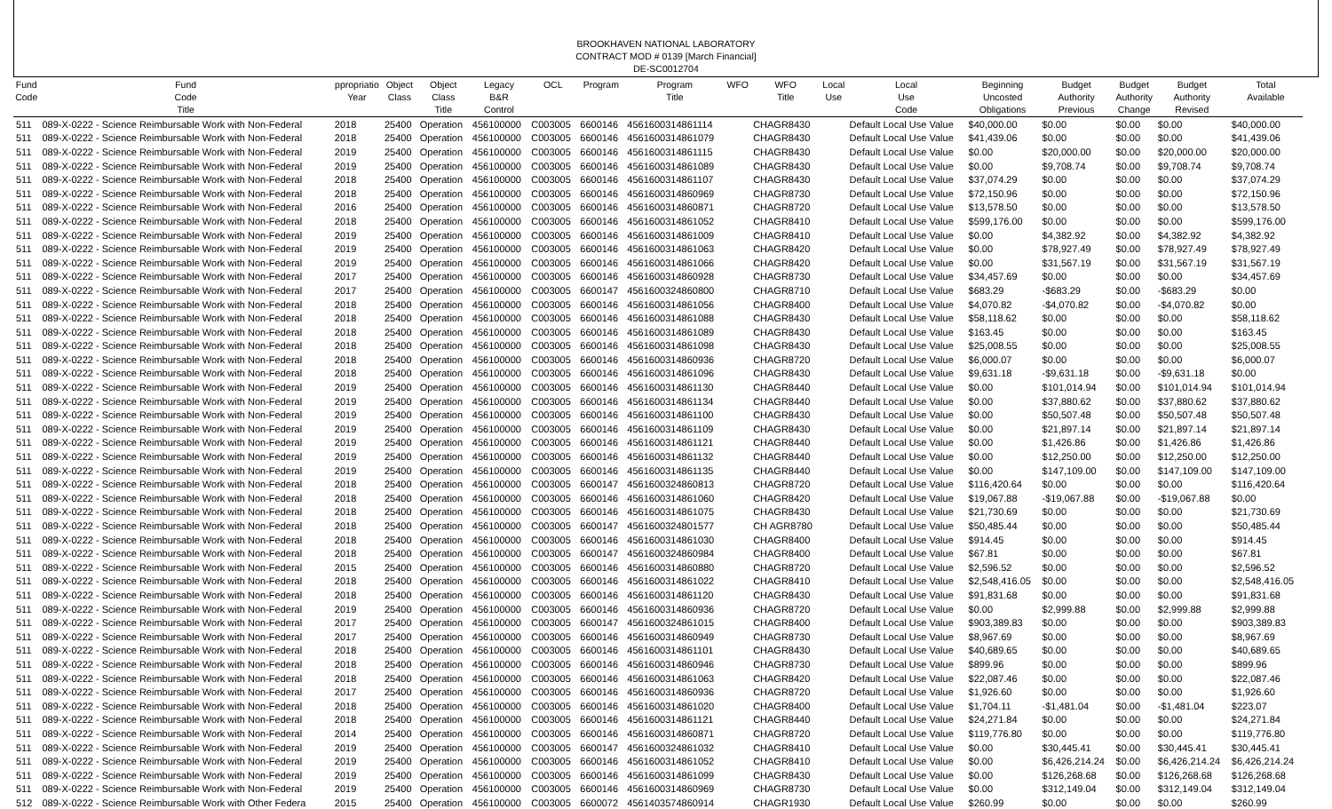BROOKHAVEN NATIONAL LABORATORY
CONTRACT MOD # 0139 [March Financial]
DE-SC0012704
| Fund Code | Fund Code Title | ppropriatio Year | Object Class | Object Class Title | Legacy B&R Control | OCL | Program | Program Title | WFO | WFO Title | Local Use | Local Use Code | Beginning Uncosted Obligations | Budget Authority Previous | Budget Authority Change | Budget Authority Revised | Total Available |
| --- | --- | --- | --- | --- | --- | --- | --- | --- | --- | --- | --- | --- | --- | --- | --- | --- | --- |
| 511 | 089-X-0222 - Science Reimbursable Work with Non-Federal | 2018 | 25400 | Operation | 456100000 | C003005 | 6600146 | 4561600314861114 | | CHAGR8430 | | Default Local Use Value | $40,000.00 | $0.00 | $0.00 | $0.00 | $40,000.00 |
| 511 | 089-X-0222 - Science Reimbursable Work with Non-Federal | 2018 | 25400 | Operation | 456100000 | C003005 | 6600146 | 4561600314861079 | | CHAGR8430 | | Default Local Use Value | $41,439.06 | $0.00 | $0.00 | $0.00 | $41,439.06 |
| 511 | 089-X-0222 - Science Reimbursable Work with Non-Federal | 2019 | 25400 | Operation | 456100000 | C003005 | 6600146 | 4561600314861115 | | CHAGR8430 | | Default Local Use Value | $0.00 | $20,000.00 | $0.00 | $20,000.00 | $20,000.00 |
| 511 | 089-X-0222 - Science Reimbursable Work with Non-Federal | 2019 | 25400 | Operation | 456100000 | C003005 | 6600146 | 4561600314861089 | | CHAGR8430 | | Default Local Use Value | $0.00 | $9,708.74 | $0.00 | $9,708.74 | $9,708.74 |
| 511 | 089-X-0222 - Science Reimbursable Work with Non-Federal | 2018 | 25400 | Operation | 456100000 | C003005 | 6600146 | 4561600314861107 | | CHAGR8430 | | Default Local Use Value | $37,074.29 | $0.00 | $0.00 | $0.00 | $37,074.29 |
| 511 | 089-X-0222 - Science Reimbursable Work with Non-Federal | 2018 | 25400 | Operation | 456100000 | C003005 | 6600146 | 4561600314860969 | | CHAGR8730 | | Default Local Use Value | $72,150.96 | $0.00 | $0.00 | $0.00 | $72,150.96 |
| 511 | 089-X-0222 - Science Reimbursable Work with Non-Federal | 2016 | 25400 | Operation | 456100000 | C003005 | 6600146 | 4561600314860871 | | CHAGR8720 | | Default Local Use Value | $13,578.50 | $0.00 | $0.00 | $0.00 | $13,578.50 |
| 511 | 089-X-0222 - Science Reimbursable Work with Non-Federal | 2018 | 25400 | Operation | 456100000 | C003005 | 6600146 | 4561600314861052 | | CHAGR8410 | | Default Local Use Value | $599,176.00 | $0.00 | $0.00 | $0.00 | $599,176.00 |
| 511 | 089-X-0222 - Science Reimbursable Work with Non-Federal | 2019 | 25400 | Operation | 456100000 | C003005 | 6600146 | 4561600314861009 | | CHAGR8410 | | Default Local Use Value | $0.00 | $4,382.92 | $0.00 | $4,382.92 | $4,382.92 |
| 511 | 089-X-0222 - Science Reimbursable Work with Non-Federal | 2019 | 25400 | Operation | 456100000 | C003005 | 6600146 | 4561600314861063 | | CHAGR8420 | | Default Local Use Value | $0.00 | $78,927.49 | $0.00 | $78,927.49 | $78,927.49 |
| 511 | 089-X-0222 - Science Reimbursable Work with Non-Federal | 2019 | 25400 | Operation | 456100000 | C003005 | 6600146 | 4561600314861066 | | CHAGR8420 | | Default Local Use Value | $0.00 | $31,567.19 | $0.00 | $31,567.19 | $31,567.19 |
| 511 | 089-X-0222 - Science Reimbursable Work with Non-Federal | 2017 | 25400 | Operation | 456100000 | C003005 | 6600146 | 4561600314860928 | | CHAGR8730 | | Default Local Use Value | $34,457.69 | $0.00 | $0.00 | $0.00 | $34,457.69 |
| 511 | 089-X-0222 - Science Reimbursable Work with Non-Federal | 2017 | 25400 | Operation | 456100000 | C003005 | 6600147 | 4561600324860800 | | CHAGR8710 | | Default Local Use Value | $683.29 | -$683.29 | $0.00 | -$683.29 | $0.00 |
| 511 | 089-X-0222 - Science Reimbursable Work with Non-Federal | 2018 | 25400 | Operation | 456100000 | C003005 | 6600146 | 4561600314861056 | | CHAGR8400 | | Default Local Use Value | $4,070.82 | -$4,070.82 | $0.00 | -$4,070.82 | $0.00 |
| 511 | 089-X-0222 - Science Reimbursable Work with Non-Federal | 2018 | 25400 | Operation | 456100000 | C003005 | 6600146 | 4561600314861088 | | CHAGR8430 | | Default Local Use Value | $58,118.62 | $0.00 | $0.00 | $0.00 | $58,118.62 |
| 511 | 089-X-0222 - Science Reimbursable Work with Non-Federal | 2018 | 25400 | Operation | 456100000 | C003005 | 6600146 | 4561600314861089 | | CHAGR8430 | | Default Local Use Value | $163.45 | $0.00 | $0.00 | $0.00 | $163.45 |
| 511 | 089-X-0222 - Science Reimbursable Work with Non-Federal | 2018 | 25400 | Operation | 456100000 | C003005 | 6600146 | 4561600314861098 | | CHAGR8430 | | Default Local Use Value | $25,008.55 | $0.00 | $0.00 | $0.00 | $25,008.55 |
| 511 | 089-X-0222 - Science Reimbursable Work with Non-Federal | 2018 | 25400 | Operation | 456100000 | C003005 | 6600146 | 4561600314860936 | | CHAGR8720 | | Default Local Use Value | $6,000.07 | $0.00 | $0.00 | $0.00 | $6,000.07 |
| 511 | 089-X-0222 - Science Reimbursable Work with Non-Federal | 2018 | 25400 | Operation | 456100000 | C003005 | 6600146 | 4561600314861096 | | CHAGR8430 | | Default Local Use Value | $9,631.18 | -$9,631.18 | $0.00 | -$9,631.18 | $0.00 |
| 511 | 089-X-0222 - Science Reimbursable Work with Non-Federal | 2019 | 25400 | Operation | 456100000 | C003005 | 6600146 | 4561600314861130 | | CHAGR8440 | | Default Local Use Value | $0.00 | $101,014.94 | $0.00 | $101,014.94 | $101,014.94 |
| 511 | 089-X-0222 - Science Reimbursable Work with Non-Federal | 2019 | 25400 | Operation | 456100000 | C003005 | 6600146 | 4561600314861134 | | CHAGR8440 | | Default Local Use Value | $0.00 | $37,880.62 | $0.00 | $37,880.62 | $37,880.62 |
| 511 | 089-X-0222 - Science Reimbursable Work with Non-Federal | 2019 | 25400 | Operation | 456100000 | C003005 | 6600146 | 4561600314861100 | | CHAGR8430 | | Default Local Use Value | $0.00 | $50,507.48 | $0.00 | $50,507.48 | $50,507.48 |
| 511 | 089-X-0222 - Science Reimbursable Work with Non-Federal | 2019 | 25400 | Operation | 456100000 | C003005 | 6600146 | 4561600314861109 | | CHAGR8430 | | Default Local Use Value | $0.00 | $21,897.14 | $0.00 | $21,897.14 | $21,897.14 |
| 511 | 089-X-0222 - Science Reimbursable Work with Non-Federal | 2019 | 25400 | Operation | 456100000 | C003005 | 6600146 | 4561600314861121 | | CHAGR8440 | | Default Local Use Value | $0.00 | $1,426.86 | $0.00 | $1,426.86 | $1,426.86 |
| 511 | 089-X-0222 - Science Reimbursable Work with Non-Federal | 2019 | 25400 | Operation | 456100000 | C003005 | 6600146 | 4561600314861132 | | CHAGR8440 | | Default Local Use Value | $0.00 | $12,250.00 | $0.00 | $12,250.00 | $12,250.00 |
| 511 | 089-X-0222 - Science Reimbursable Work with Non-Federal | 2019 | 25400 | Operation | 456100000 | C003005 | 6600146 | 4561600314861135 | | CHAGR8440 | | Default Local Use Value | $0.00 | $147,109.00 | $0.00 | $147,109.00 | $147,109.00 |
| 511 | 089-X-0222 - Science Reimbursable Work with Non-Federal | 2018 | 25400 | Operation | 456100000 | C003005 | 6600147 | 4561600324860813 | | CHAGR8720 | | Default Local Use Value | $116,420.64 | $0.00 | $0.00 | $0.00 | $116,420.64 |
| 511 | 089-X-0222 - Science Reimbursable Work with Non-Federal | 2018 | 25400 | Operation | 456100000 | C003005 | 6600146 | 4561600314861060 | | CHAGR8420 | | Default Local Use Value | $19,067.88 | -$19,067.88 | $0.00 | -$19,067.88 | $0.00 |
| 511 | 089-X-0222 - Science Reimbursable Work with Non-Federal | 2018 | 25400 | Operation | 456100000 | C003005 | 6600146 | 4561600314861075 | | CHAGR8430 | | Default Local Use Value | $21,730.69 | $0.00 | $0.00 | $0.00 | $21,730.69 |
| 511 | 089-X-0222 - Science Reimbursable Work with Non-Federal | 2018 | 25400 | Operation | 456100000 | C003005 | 6600147 | 4561600324801577 | | CH AGR8780 | | Default Local Use Value | $50,485.44 | $0.00 | $0.00 | $0.00 | $50,485.44 |
| 511 | 089-X-0222 - Science Reimbursable Work with Non-Federal | 2018 | 25400 | Operation | 456100000 | C003005 | 6600146 | 4561600314861030 | | CHAGR8400 | | Default Local Use Value | $914.45 | $0.00 | $0.00 | $0.00 | $914.45 |
| 511 | 089-X-0222 - Science Reimbursable Work with Non-Federal | 2018 | 25400 | Operation | 456100000 | C003005 | 6600147 | 4561600324860984 | | CHAGR8400 | | Default Local Use Value | $67.81 | $0.00 | $0.00 | $0.00 | $67.81 |
| 511 | 089-X-0222 - Science Reimbursable Work with Non-Federal | 2015 | 25400 | Operation | 456100000 | C003005 | 6600146 | 4561600314860880 | | CHAGR8720 | | Default Local Use Value | $2,596.52 | $0.00 | $0.00 | $0.00 | $2,596.52 |
| 511 | 089-X-0222 - Science Reimbursable Work with Non-Federal | 2018 | 25400 | Operation | 456100000 | C003005 | 6600146 | 4561600314861022 | | CHAGR8410 | | Default Local Use Value | $2,548,416.05 | $0.00 | $0.00 | $0.00 | $2,548,416.05 |
| 511 | 089-X-0222 - Science Reimbursable Work with Non-Federal | 2018 | 25400 | Operation | 456100000 | C003005 | 6600146 | 4561600314861120 | | CHAGR8430 | | Default Local Use Value | $91,831.68 | $0.00 | $0.00 | $0.00 | $91,831.68 |
| 511 | 089-X-0222 - Science Reimbursable Work with Non-Federal | 2019 | 25400 | Operation | 456100000 | C003005 | 6600146 | 4561600314860936 | | CHAGR8720 | | Default Local Use Value | $0.00 | $2,999.88 | $0.00 | $2,999.88 | $2,999.88 |
| 511 | 089-X-0222 - Science Reimbursable Work with Non-Federal | 2017 | 25400 | Operation | 456100000 | C003005 | 6600147 | 4561600324861015 | | CHAGR8400 | | Default Local Use Value | $903,389.83 | $0.00 | $0.00 | $0.00 | $903,389.83 |
| 511 | 089-X-0222 - Science Reimbursable Work with Non-Federal | 2017 | 25400 | Operation | 456100000 | C003005 | 6600146 | 4561600314860949 | | CHAGR8730 | | Default Local Use Value | $8,967.69 | $0.00 | $0.00 | $0.00 | $8,967.69 |
| 511 | 089-X-0222 - Science Reimbursable Work with Non-Federal | 2018 | 25400 | Operation | 456100000 | C003005 | 6600146 | 4561600314861101 | | CHAGR8430 | | Default Local Use Value | $40,689.65 | $0.00 | $0.00 | $0.00 | $40,689.65 |
| 511 | 089-X-0222 - Science Reimbursable Work with Non-Federal | 2018 | 25400 | Operation | 456100000 | C003005 | 6600146 | 4561600314860946 | | CHAGR8730 | | Default Local Use Value | $899.96 | $0.00 | $0.00 | $0.00 | $899.96 |
| 511 | 089-X-0222 - Science Reimbursable Work with Non-Federal | 2018 | 25400 | Operation | 456100000 | C003005 | 6600146 | 4561600314861063 | | CHAGR8420 | | Default Local Use Value | $22,087.46 | $0.00 | $0.00 | $0.00 | $22,087.46 |
| 511 | 089-X-0222 - Science Reimbursable Work with Non-Federal | 2017 | 25400 | Operation | 456100000 | C003005 | 6600146 | 4561600314860936 | | CHAGR8720 | | Default Local Use Value | $1,926.60 | $0.00 | $0.00 | $0.00 | $1,926.60 |
| 511 | 089-X-0222 - Science Reimbursable Work with Non-Federal | 2018 | 25400 | Operation | 456100000 | C003005 | 6600146 | 4561600314861020 | | CHAGR8400 | | Default Local Use Value | $1,704.11 | -$1,481.04 | $0.00 | -$1,481.04 | $223.07 |
| 511 | 089-X-0222 - Science Reimbursable Work with Non-Federal | 2018 | 25400 | Operation | 456100000 | C003005 | 6600146 | 4561600314861121 | | CHAGR8440 | | Default Local Use Value | $24,271.84 | $0.00 | $0.00 | $0.00 | $24,271.84 |
| 511 | 089-X-0222 - Science Reimbursable Work with Non-Federal | 2014 | 25400 | Operation | 456100000 | C003005 | 6600146 | 4561600314860871 | | CHAGR8720 | | Default Local Use Value | $119,776.80 | $0.00 | $0.00 | $0.00 | $119,776.80 |
| 511 | 089-X-0222 - Science Reimbursable Work with Non-Federal | 2019 | 25400 | Operation | 456100000 | C003005 | 6600147 | 4561600324861032 | | CHAGR8410 | | Default Local Use Value | $0.00 | $30,445.41 | $0.00 | $30,445.41 | $30,445.41 |
| 511 | 089-X-0222 - Science Reimbursable Work with Non-Federal | 2019 | 25400 | Operation | 456100000 | C003005 | 6600146 | 4561600314861052 | | CHAGR8410 | | Default Local Use Value | $0.00 | $6,426,214.24 | $0.00 | $6,426,214.24 | $6,426,214.24 |
| 511 | 089-X-0222 - Science Reimbursable Work with Non-Federal | 2019 | 25400 | Operation | 456100000 | C003005 | 6600146 | 4561600314861099 | | CHAGR8430 | | Default Local Use Value | $0.00 | $126,268.68 | $0.00 | $126,268.68 | $126,268.68 |
| 511 | 089-X-0222 - Science Reimbursable Work with Non-Federal | 2019 | 25400 | Operation | 456100000 | C003005 | 6600146 | 4561600314860969 | | CHAGR8730 | | Default Local Use Value | $0.00 | $312,149.04 | $0.00 | $312,149.04 | $312,149.04 |
| 512 | 089-X-0222 - Science Reimbursable Work with Other Federa | 2015 | 25400 | Operation | 456100000 | C003005 | 6600072 | 4561403574860914 | | CHAGR1930 | | Default Local Use Value | $260.99 | $0.00 | $0.00 | $0.00 | $260.99 |